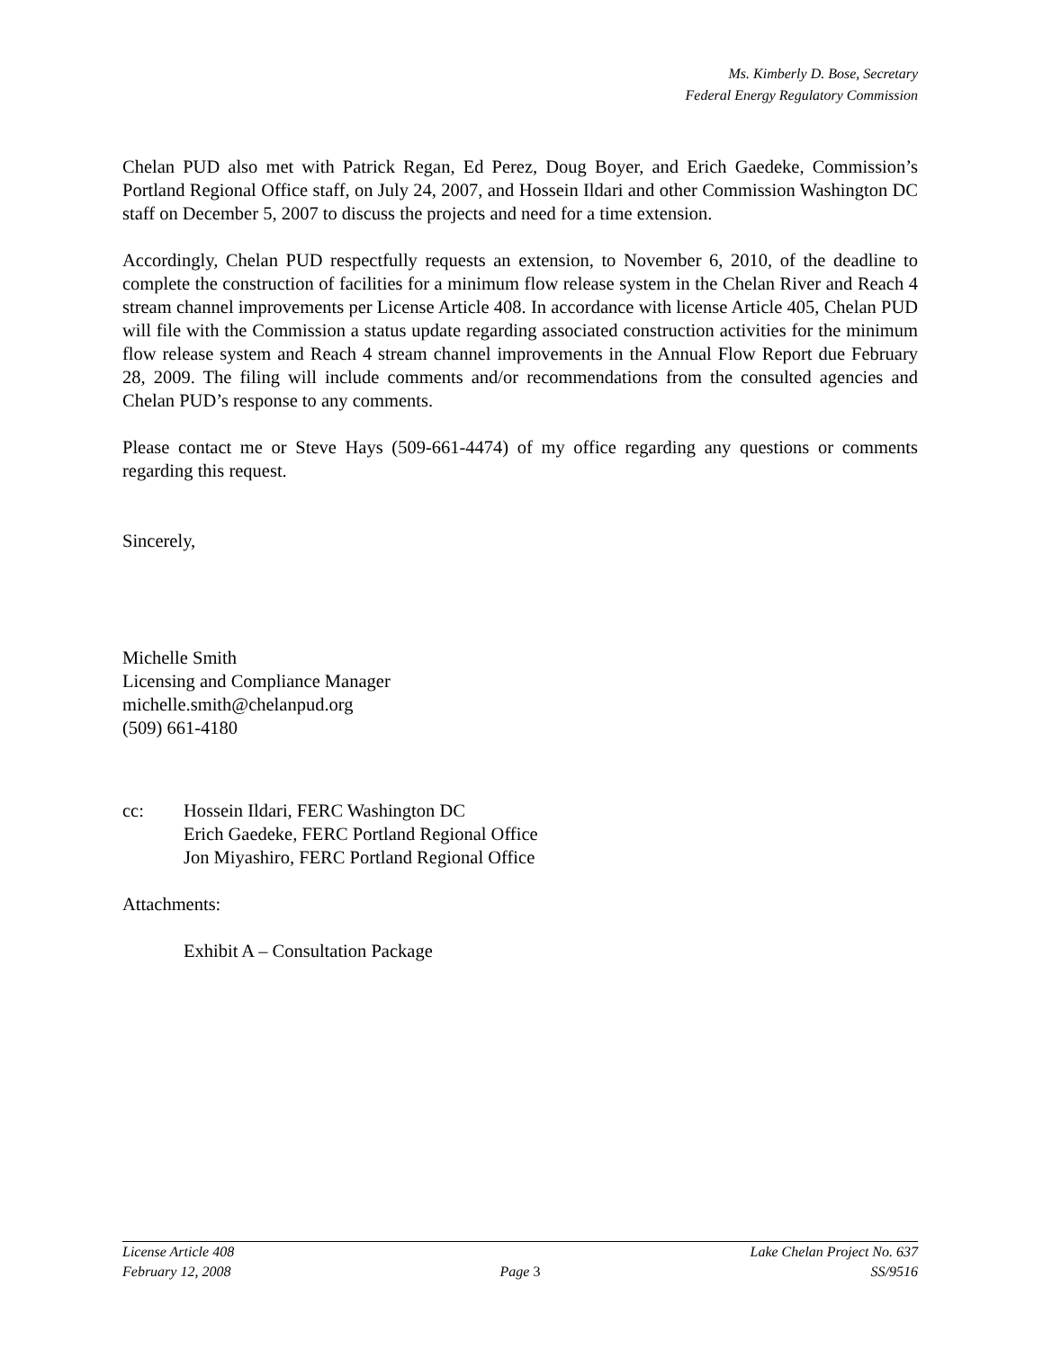Ms. Kimberly D. Bose, Secretary
Federal Energy Regulatory Commission
Chelan PUD also met with Patrick Regan, Ed Perez, Doug Boyer, and Erich Gaedeke, Commission’s Portland Regional Office staff, on July 24, 2007, and Hossein Ildari and other Commission Washington DC staff on December 5, 2007 to discuss the projects and need for a time extension.
Accordingly, Chelan PUD respectfully requests an extension, to November 6, 2010, of the deadline to complete the construction of facilities for a minimum flow release system in the Chelan River and Reach 4 stream channel improvements per License Article 408. In accordance with license Article 405, Chelan PUD will file with the Commission a status update regarding associated construction activities for the minimum flow release system and Reach 4 stream channel improvements in the Annual Flow Report due February 28, 2009. The filing will include comments and/or recommendations from the consulted agencies and Chelan PUD’s response to any comments.
Please contact me or Steve Hays (509-661-4474) of my office regarding any questions or comments regarding this request.
Sincerely,
Michelle Smith
Licensing and Compliance Manager
michelle.smith@chelanpud.org
(509) 661-4180
cc: Hossein Ildari, FERC Washington DC
Erich Gaedeke, FERC Portland Regional Office
Jon Miyashiro, FERC Portland Regional Office
Attachments:
Exhibit A – Consultation Package
License Article 408 Lake Chelan Project No. 637
February 12, 2008 Page 3 SS/9516